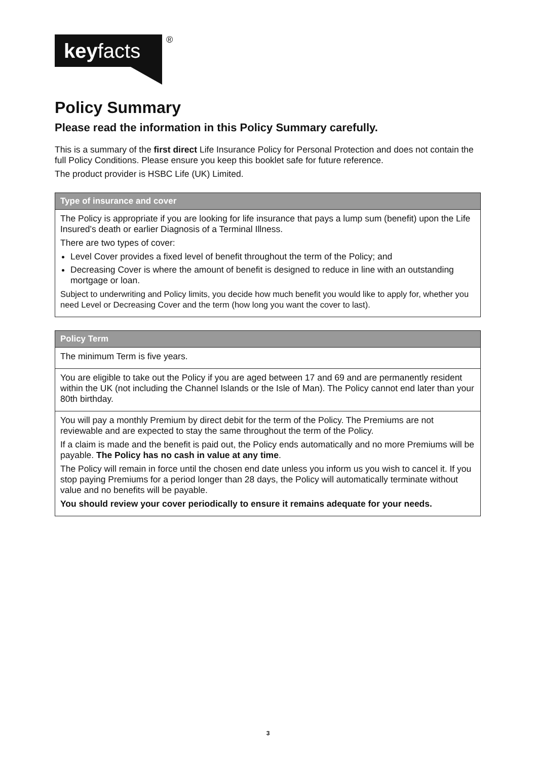keyfacts
<sup>®</sup>
Policy Summary
Please read the information in this Policy Summary carefully.
This is a summary of the first direct Life Insurance Policy for Personal Protection and does not contain the full Policy Conditions. Please ensure you keep this booklet safe for future reference.
The product provider is HSBC Life (UK) Limited.
| Type of insurance and cover |
| --- |
| The Policy is appropriate if you are looking for life insurance that pays a lump sum (benefit) upon the Life Insured’s death or earlier Diagnosis of a Terminal Illness. There are two types of cover: Level Cover provides a fixed level of benefit throughout the term of the Policy; and Decreasing Cover is where the amount of benefit is designed to reduce in line with an outstanding mortgage or loan. Subject to underwriting and Policy limits, you decide how much benefit you would like to apply for, whether you need Level or Decreasing Cover and the term (how long you want the cover to last). |
| Policy Term |
| --- |
| The minimum Term is five years. |
| You are eligible to take out the Policy if you are aged between 17 and 69 and are permanently resident within the UK (not including the Channel Islands or the Isle of Man). The Policy cannot end later than your 80th birthday. |
| You will pay a monthly Premium by direct debit for the term of the Policy. The Premiums are not reviewable and are expected to stay the same throughout the term of the Policy. If a claim is made and the benefit is paid out, the Policy ends automatically and no more Premiums will be payable. The Policy has no cash in value at any time . The Policy will remain in force until the chosen end date unless you inform us you wish to cancel it. If you stop paying Premiums for a period longer than 28 days, the Policy will automatically terminate without value and no benefits will be payable. You should review your cover periodically to ensure it remains adequate for your needs. |
3